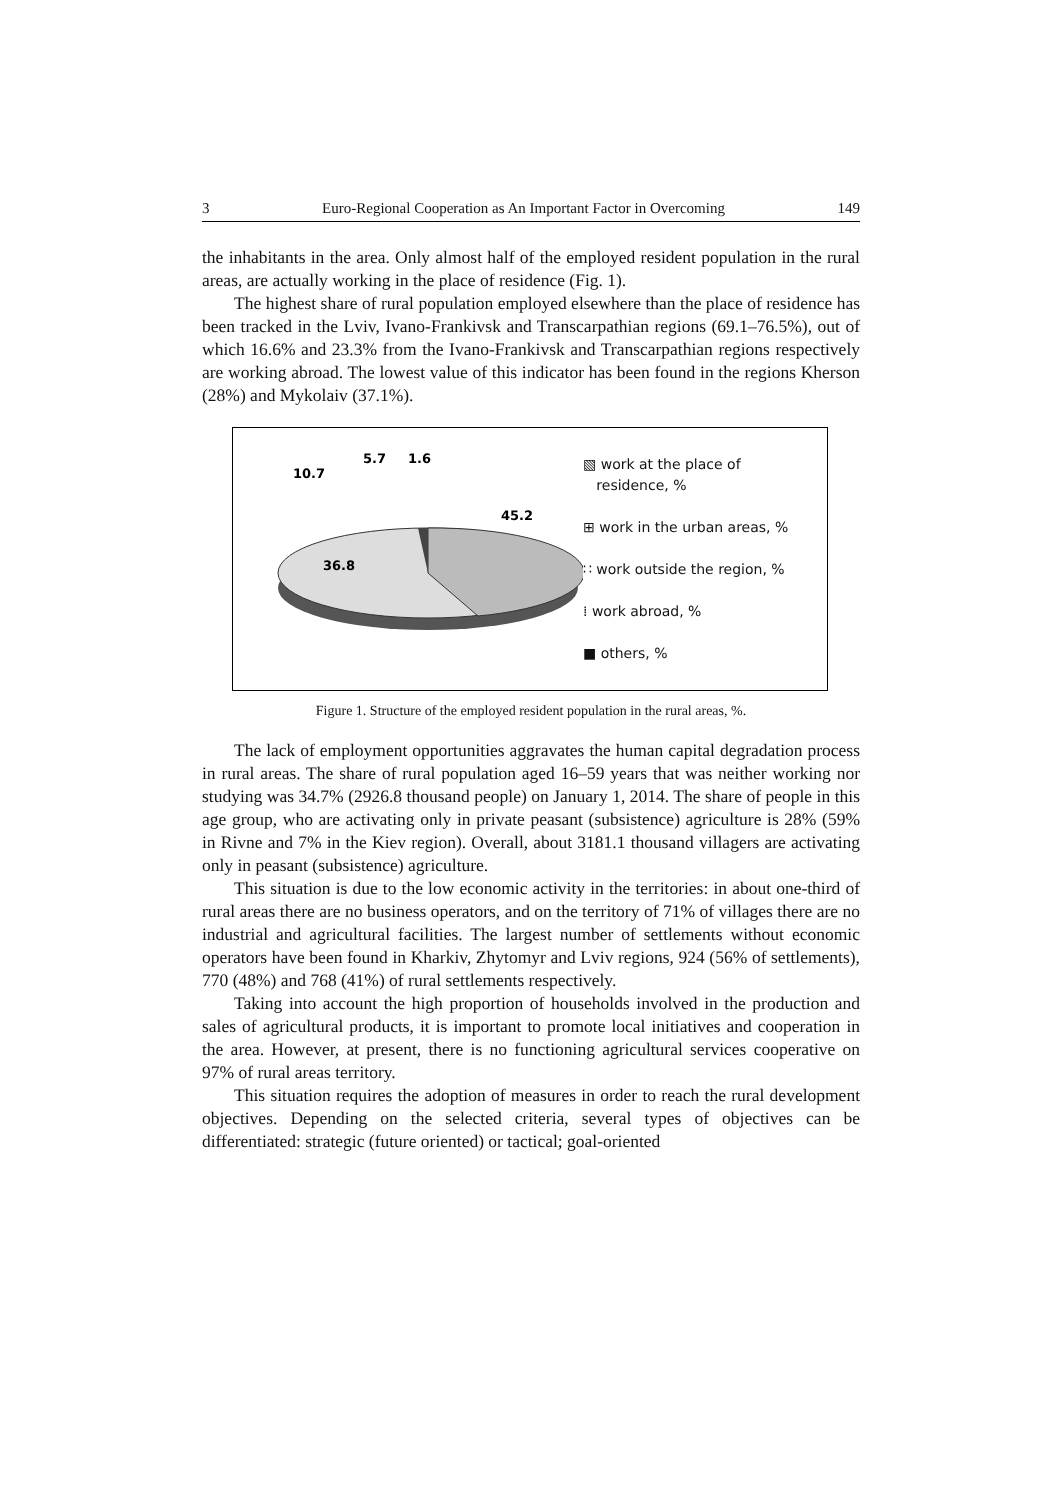3 Euro-Regional Cooperation as An Important Factor in Overcoming 149
the inhabitants in the area. Only almost half of the employed resident population in the rural areas, are actually working in the place of residence (Fig. 1).
The highest share of rural population employed elsewhere than the place of residence has been tracked in the Lviv, Ivano-Frankivsk and Transcarpathian regions (69.1–76.5%), out of which 16.6% and 23.3% from the Ivano-Frankivsk and Transcarpathian regions respectively are working abroad. The lowest value of this indicator has been found in the regions Kherson (28%) and Mykolaiv (37.1%).
10.7
5.7
1.6
45.2
36.8
▧ work at the place of
residence, %
⊞ work in the urban areas, %
∷ work outside the region, %
⁞ work abroad, %
■ others, %
Figure 1. Structure of the employed resident population in the rural areas, %.
The lack of employment opportunities aggravates the human capital degradation process in rural areas. The share of rural population aged 16–59 years that was neither working nor studying was 34.7% (2926.8 thousand people) on January 1, 2014. The share of people in this age group, who are activating only in private peasant (subsistence) agriculture is 28% (59% in Rivne and 7% in the Kiev region). Overall, about 3181.1 thousand villagers are activating only in peasant (subsistence) agriculture.
This situation is due to the low economic activity in the territories: in about one-third of rural areas there are no business operators, and on the territory of 71% of villages there are no industrial and agricultural facilities. The largest number of settlements without economic operators have been found in Kharkiv, Zhytomyr and Lviv regions, 924 (56% of settlements), 770 (48%) and 768 (41%) of rural settlements respectively.
Taking into account the high proportion of households involved in the production and sales of agricultural products, it is important to promote local initiatives and cooperation in the area. However, at present, there is no functioning agricultural services cooperative on 97% of rural areas territory.
This situation requires the adoption of measures in order to reach the rural development objectives. Depending on the selected criteria, several types of objectives can be differentiated: strategic (future oriented) or tactical; goal-oriented